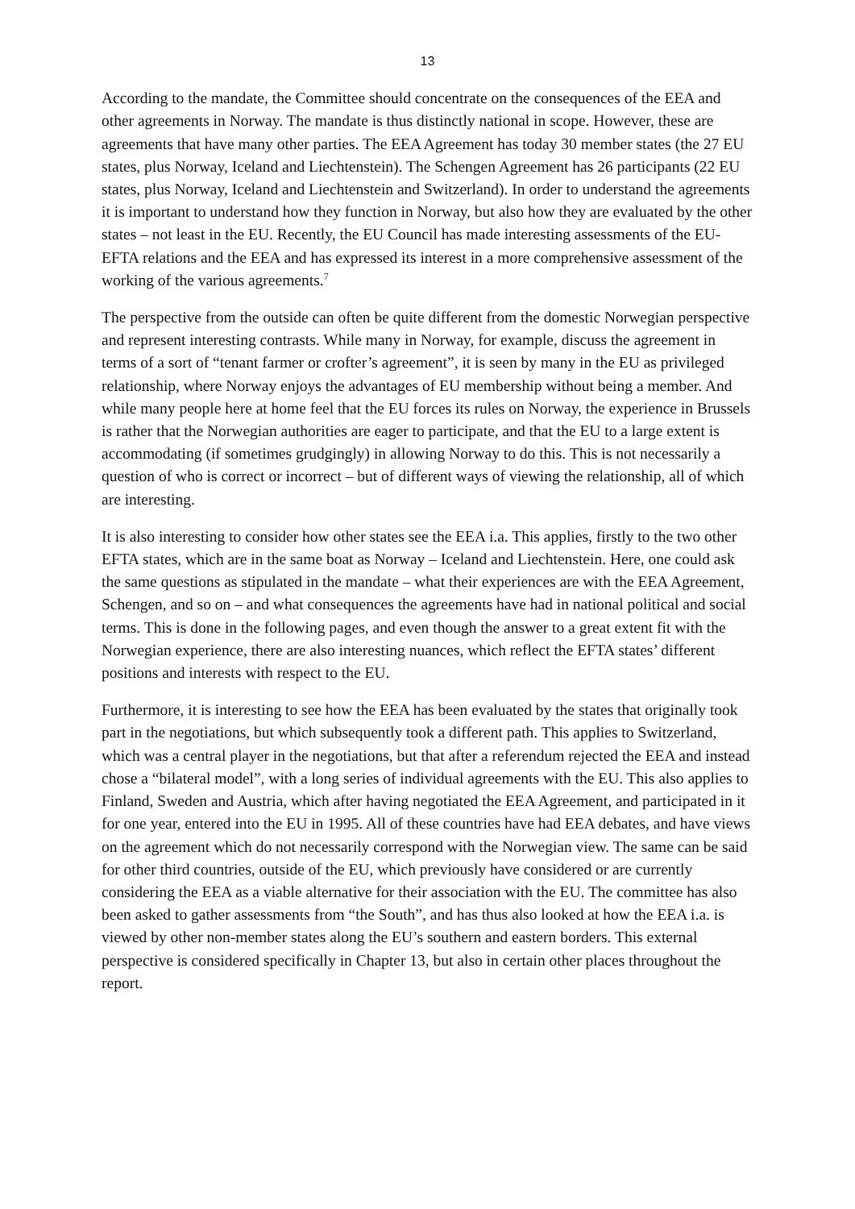13
According to the mandate, the Committee should concentrate on the consequences of the EEA and other agreements in Norway. The mandate is thus distinctly national in scope. However, these are agreements that have many other parties. The EEA Agreement has today 30 member states (the 27 EU states, plus Norway, Iceland and Liechtenstein). The Schengen Agreement has 26 participants (22 EU states, plus Norway, Iceland and Liechtenstein and Switzerland). In order to understand the agreements it is important to understand how they function in Norway, but also how they are evaluated by the other states – not least in the EU. Recently, the EU Council has made interesting assessments of the EU-EFTA relations and the EEA and has expressed its interest in a more comprehensive assessment of the working of the various agreements.<sup>7</sup>
The perspective from the outside can often be quite different from the domestic Norwegian perspective and represent interesting contrasts. While many in Norway, for example, discuss the agreement in terms of a sort of “tenant farmer or crofter’s agreement”, it is seen by many in the EU as privileged relationship, where Norway enjoys the advantages of EU membership without being a member. And while many people here at home feel that the EU forces its rules on Norway, the experience in Brussels is rather that the Norwegian authorities are eager to participate, and that the EU to a large extent is accommodating (if sometimes grudgingly) in allowing Norway to do this. This is not necessarily a question of who is correct or incorrect – but of different ways of viewing the relationship, all of which are interesting.
It is also interesting to consider how other states see the EEA i.a. This applies, firstly to the two other EFTA states, which are in the same boat as Norway – Iceland and Liechtenstein. Here, one could ask the same questions as stipulated in the mandate – what their experiences are with the EEA Agreement, Schengen, and so on – and what consequences the agreements have had in national political and social terms. This is done in the following pages, and even though the answer to a great extent fit with the Norwegian experience, there are also interesting nuances, which reflect the EFTA states’ different positions and interests with respect to the EU.
Furthermore, it is interesting to see how the EEA has been evaluated by the states that originally took part in the negotiations, but which subsequently took a different path. This applies to Switzerland, which was a central player in the negotiations, but that after a referendum rejected the EEA and instead chose a “bilateral model”, with a long series of individual agreements with the EU. This also applies to Finland, Sweden and Austria, which after having negotiated the EEA Agreement, and participated in it for one year, entered into the EU in 1995. All of these countries have had EEA debates, and have views on the agreement which do not necessarily correspond with the Norwegian view. The same can be said for other third countries, outside of the EU, which previously have considered or are currently considering the EEA as a viable alternative for their association with the EU. The committee has also been asked to gather assessments from “the South”, and has thus also looked at how the EEA i.a. is viewed by other non-member states along the EU’s southern and eastern borders. This external perspective is considered specifically in Chapter 13, but also in certain other places throughout the report.